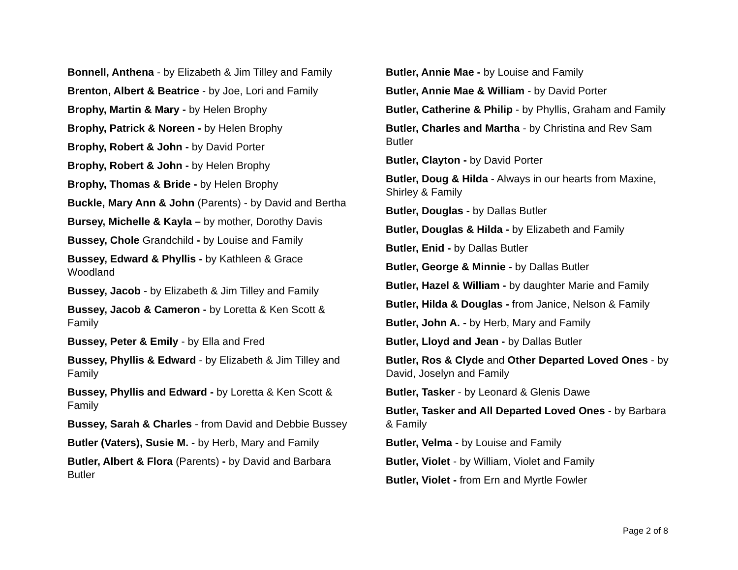Bonnell, Anthena - by Elizabeth & Jim Tilley and Family
Brenton, Albert & Beatrice - by Joe, Lori and Family
Brophy, Martin & Mary - by Helen Brophy
Brophy, Patrick & Noreen - by Helen Brophy
Brophy, Robert & John - by David Porter
Brophy, Robert & John - by Helen Brophy
Brophy, Thomas & Bride - by Helen Brophy
Buckle, Mary Ann & John (Parents) - by David and Bertha
Bursey, Michelle & Kayla – by mother, Dorothy Davis
Bussey, Chole Grandchild - by Louise and Family
Bussey, Edward & Phyllis - by Kathleen & Grace Woodland
Bussey, Jacob - by Elizabeth & Jim Tilley and Family
Bussey, Jacob & Cameron - by Loretta & Ken Scott & Family
Bussey, Peter & Emily - by Ella and Fred
Bussey, Phyllis & Edward - by Elizabeth & Jim Tilley and Family
Bussey, Phyllis and Edward - by Loretta & Ken Scott & Family
Bussey, Sarah & Charles - from David and Debbie Bussey
Butler (Vaters), Susie M. - by Herb, Mary and Family
Butler, Albert & Flora (Parents) - by David and Barbara Butler
Butler, Annie Mae - by Louise and Family
Butler, Annie Mae & William - by David Porter
Butler, Catherine & Philip - by Phyllis, Graham and Family
Butler, Charles and Martha - by Christina and Rev Sam Butler
Butler, Clayton - by David Porter
Butler, Doug & Hilda - Always in our hearts from Maxine, Shirley & Family
Butler, Douglas - by Dallas Butler
Butler, Douglas & Hilda - by Elizabeth and Family
Butler, Enid - by Dallas Butler
Butler, George & Minnie - by Dallas Butler
Butler, Hazel & William - by daughter Marie and Family
Butler, Hilda & Douglas - from Janice, Nelson & Family
Butler, John A. - by Herb, Mary and Family
Butler, Lloyd and Jean - by Dallas Butler
Butler, Ros & Clyde and Other Departed Loved Ones - by David, Joselyn and Family
Butler, Tasker - by Leonard & Glenis Dawe
Butler, Tasker and All Departed Loved Ones - by Barbara & Family
Butler, Velma - by Louise and Family
Butler, Violet - by William, Violet and Family
Butler, Violet - from Ern and Myrtle Fowler
Page 2 of 8